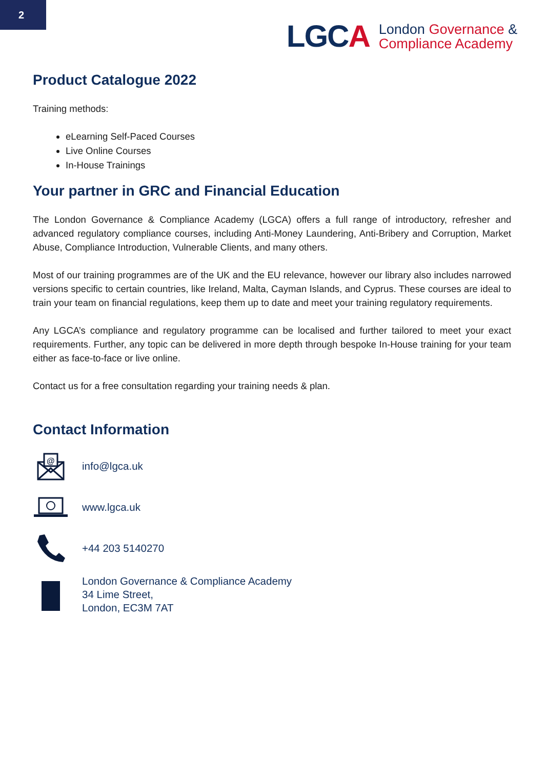2
LGCA
London Governance &
Compliance Academy
Product Catalogue 2022
Training methods:
eLearning Self-Paced Courses
Live Online Courses
In-House Trainings
Your partner in GRC and Financial Education
The London Governance & Compliance Academy (LGCA) offers a full range of introductory, refresher and advanced regulatory compliance courses, including Anti-Money Laundering, Anti-Bribery and Corruption, Market Abuse, Compliance Introduction, Vulnerable Clients, and many others.
Most of our training programmes are of the UK and the EU relevance, however our library also includes narrowed versions specific to certain countries, like Ireland, Malta, Cayman Islands, and Cyprus. These courses are ideal to train your team on financial regulations, keep them up to date and meet your training regulatory requirements.
Any LGCA’s compliance and regulatory programme can be localised and further tailored to meet your exact requirements. Further, any topic can be delivered in more depth through bespoke In-House training for your team either as face-to-face or live online.
Contact us for a free consultation regarding your training needs & plan.
Contact Information
@
info@lgca.uk
www.lgca.uk
+44 203 5140270
London Governance & Compliance Academy
34 Lime Street,
London, EC3M 7AT